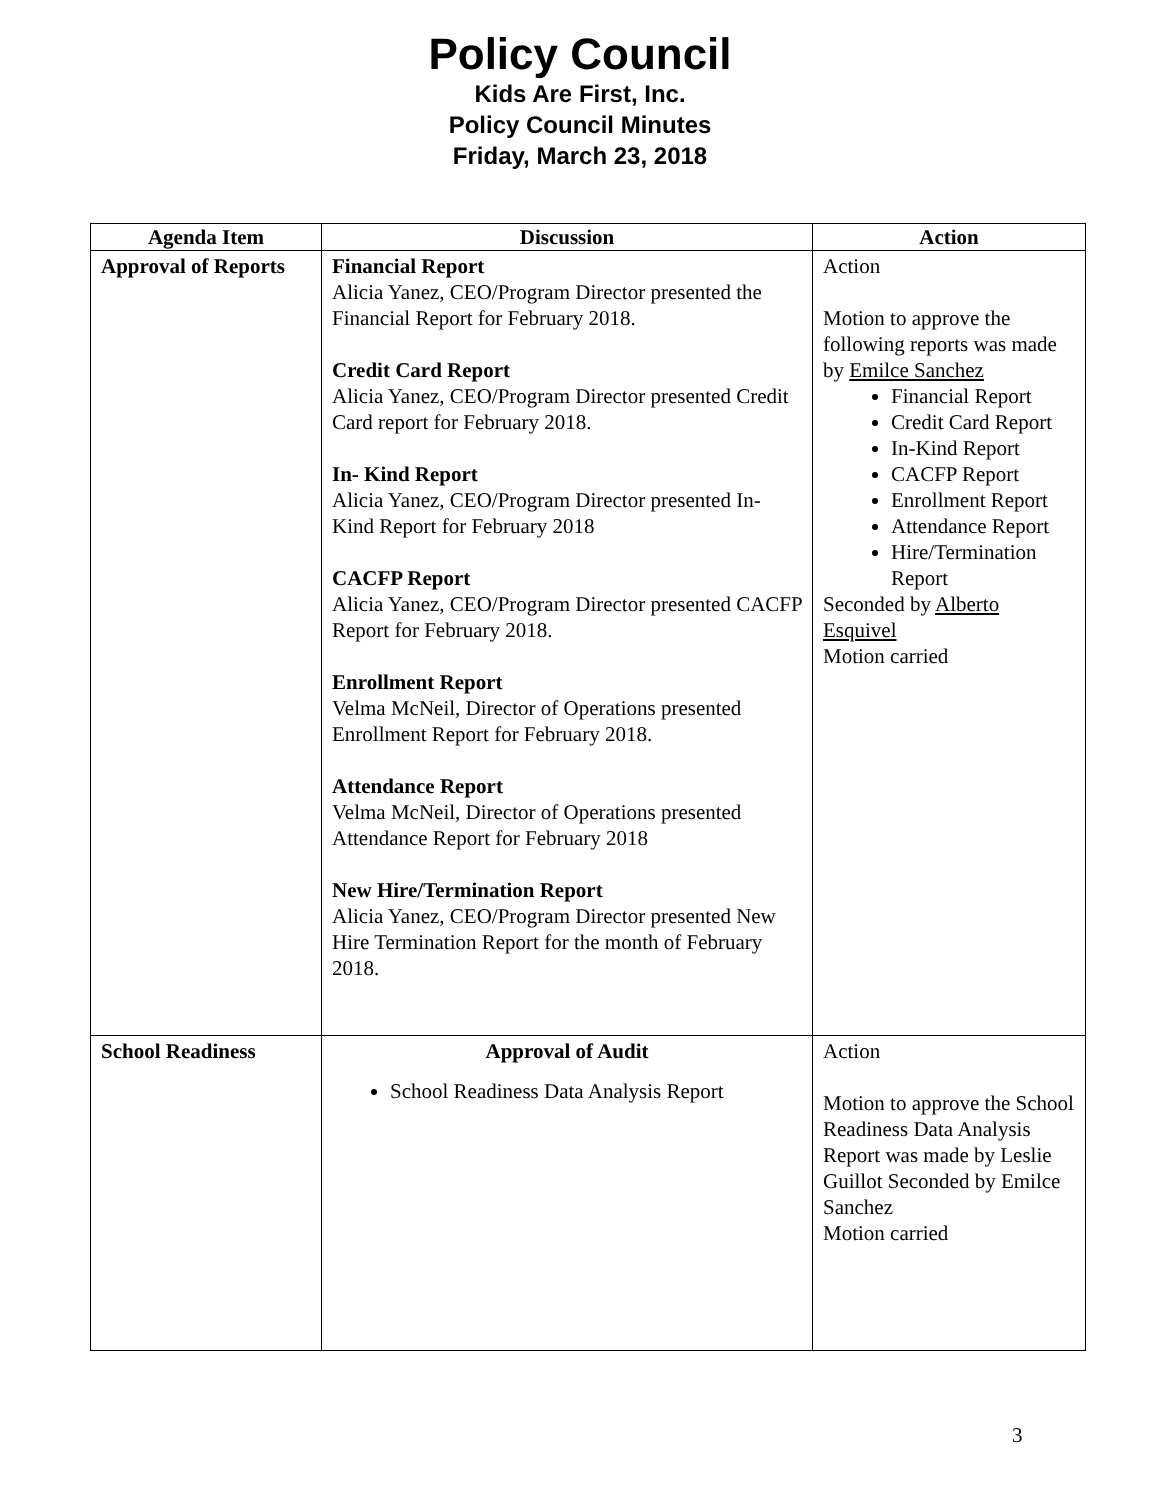Policy Council
Kids Are First, Inc.
Policy Council Minutes
Friday, March 23, 2018
| Agenda Item | Discussion | Action |
| --- | --- | --- |
| Approval of Reports | Financial Report Alicia Yanez, CEO/Program Director presented the Financial Report for February 2018. Credit Card Report Alicia Yanez, CEO/Program Director presented Credit Card report for February 2018. In- Kind Report Alicia Yanez, CEO/Program Director presented In-Kind Report for February 2018 CACFP Report Alicia Yanez, CEO/Program Director presented CACFP Report for February 2018. Enrollment Report Velma McNeil, Director of Operations presented Enrollment Report for February 2018. Attendance Report Velma McNeil, Director of Operations presented Attendance Report for February 2018 New Hire/Termination Report Alicia Yanez, CEO/Program Director presented New Hire Termination Report for the month of February 2018. | Action Motion to approve the following reports was made by Emilce Sanchez Financial Report Credit Card Report In-Kind Report CACFP Report Enrollment Report Attendance Report Hire/Termination Report Seconded by Alberto Esquivel Motion carried |
| School Readiness | Approval of Audit School Readiness Data Analysis Report | Action Motion to approve the School Readiness Data Analysis Report was made by Leslie Guillot Seconded by Emilce Sanchez Motion carried |
3